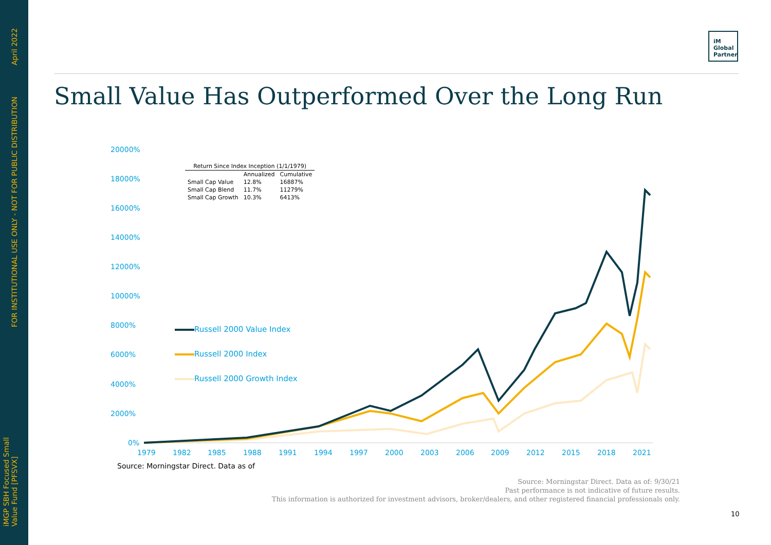April 2022
FOR INSTITUTIONAL USE ONLY - NOT FOR PUBLIC DISTRIBUTION
iMGP SBH Focused Small
Value Fund [PFSVX]
iM
Global
Partner
Small Value Has Outperformed Over the Long Run
20000%
18000%
16000%
14000%
12000%
10000%
8000%
6000%
4000%
2000%
0%
| Return Since Index Inception (1/1/1979) | | |
| --- | --- | --- |
| | Annualized | Cumulative |
| Small Cap Value | 12.8% | 16887% |
| Small Cap Blend | 11.7% | 11279% |
| Small Cap Growth | 10.3% | 6413% |
Russell 2000 Value Index
Russell 2000 Index
Russell 2000 Growth Index
1979 1982 1985 1988 1991 1994 1997 2000 2003 2006 2009 2012 2015 2018 2021
Source: Morningstar Direct. Data as of
Source: Morningstar Direct. Data as of: 9/30/21
Past performance is not indicative of future results.
This information is authorized for investment advisors, broker/dealers, and other registered financial professionals only.
10